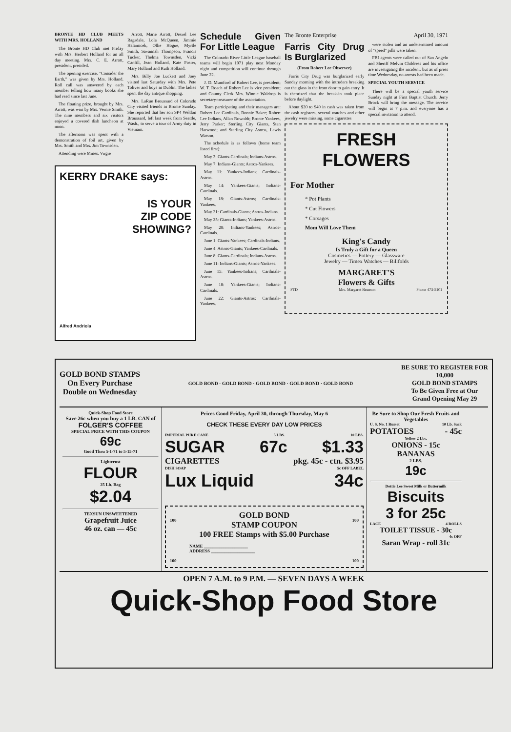BRONTE HD CLUB MEETS WITH MRS. HOLLAND
The Bronte HD Club met Friday with Mrs. Herbert Holland for an all day meeting. Mrs. C. E. Arrott, president, presided.
The opening exercise, "Consider the Earth," was given by Mrs. Holland. Roll call was answered by each member telling how many books she had read since last June.
The floating prize, brought by Mrs. Arrott, was won by Mrs. Vernie Smith. The nine members and six visitors enjoyed a covered dish luncheon at noon.
The afternoon was spent with a demonstration of foil art, given by Mrs. Smith and Mrs. Jim Townsden.
Attending were Mmes. Virgie
Arrott, Marie Arrott, Drexel Lee Ragsdale, Lola McQueen, Jimmie Halamicek, Ollie Hogue, Myrtle Smith, Savannah Thompson, Francis Tucker, Thelma Townsden, Vicki Canfill, Jean Holland, Kate Foster, Mary Holland and Ruth Holland.
Mrs. Billy Joe Luckett and Joey visited last Saturday with Mrs. Pete Toliver and boys in Dublin. The ladies spent the day antique shopping.
Mrs. LaRue Broussard of Colorado City visited friends in Bronte Sunday. She reported that her son SP4 Weldon Broussard, left last week from Seattle, Wash., to serve a tour of Army duty in Vietnam.
KERRY DRAKE says:
IS YOUR
ZIP CODE
SHOWING?
Alfred Andriola
Schedule Given For Little League
The Colorado River Little League baseball teams will begin 1971 play next Monday night and competition will continue through June 22.
J. D. Mumford of Robert Lee, is president; W. T. Roach of Robert Lee is vice president; and County Clerk Mrs. Winnie Waldrop is secretary-treasurer of the association.
Team participating and their managers are: Robert Lee Cardinals, Ronnie Baker; Robert Lee Indians, Allan Rowoldt; Bronte Yankees, Jerry Parker; Sterling City Giants, Stan Harwood; and Sterling City Astros, Lewis Watson.
The schedule is as follows (home team listed first):
May 3: Giants-Cardinals; Indians-Astros.
May 7: Indians-Giants; Astros-Yankees.
May 11: Yankees-Indians; Cardinals-Astros.
May 14: Yankees-Giants; Indians-Cardinals.
May 18: Giants-Astros; Cardinals-Yankees.
May 21: Cardinals-Giants; Astros-Indians.
May 25: Giants-Indians; Yankees-Astros.
May 28: Indians-Yankees; Astros-Cardinals.
June 1: Giants-Yankees; Cardinals-Indians.
June 4: Astros-Giants; Yankees-Cardinals.
June 8: Giants-Cardinals; Indians-Astros.
June 11: Indians-Giants; Astros-Yankees.
June 15: Yankees-Indians; Cardinals-Astros.
June 18: Yankees-Giants; Indians-Cardinals.
June 22: Giants-Astros; Cardinals-Yankees.
The Bronte Enterprise April 30, 1971
Farris City Drug Is Burglarized
(From Robert Lee Observer)
Farris City Drug was burglarized early Sunday morning with the intruders breaking out the glass in the front door to gain entry. It is theorized that the break-in took place before daylight.
About $20 to $40 in cash was taken from the cash registers, several watches and other jewelry were missing, some cigarettes
were stolen and an undetermined amount of "speed" pills were taken.
FBI agents were called out of San Angelo and Sheriff Melvin Childress and his office are investigating the incident, but as of press time Wednesday, no arrests had been made.
SPECIAL YOUTH SERVICE
There will be a special youth service Sunday night at First Baptist Church. Jerry Brock will bring the message. The service will begin at 7 p.m. and everyone has a special invitation to attend.
FRESH FLOWERS
For Mother
* Pot Plants
* Cut Flowers
* Corsages
Mom Will Love Them
King's Candy
Is Truly a Gift for a Queen
Cosmetics — Pottery — Glassware
Jewelry — Timex Watches — Billfolds
MARGARET'S
Flowers & Gifts
FTD Mrs. Margaret Brunson Phone 473-5101
GOLD BOND STAMPS
On Every Purchase
Double on Wednesday
GOLD BOND · GOLD BOND · GOLD BOND · GOLD BOND · GOLD BOND
BE SURE TO REGISTER FOR
10,000
GOLD BOND STAMPS
To Be Given Free at Our
Grand Opening May 29
Quick-Shop Food Store
Save 26c when you buy a 1 LB. CAN of
FOLGER'S COFFEE
SPECIAL PRICE WITH THIS COUPON
69c
Good Thru 5-1-71 to 5-15-71
Lightcrust
FLOUR
25 Lb. Bag
$2.04
TEXSUN UNSWEETENED
Grapefruit Juice
46 oz. can — 45c
Prices Good Friday, April 30, through Thursday, May 6
CHECK THESE EVERY DAY LOW PRICES
IMPERIAL PURE CANE 5 LBS. 10 LBS.
SUGAR 67c $1.33
CIGARETTES pkg. 45c - ctn. $3.95
DISH SOAP 5c OFF LABEL
Lux Liquid 34c
100 GOLD BOND
STAMP COUPON 100
100 FREE Stamps with $5.00 Purchase
NAME ____________________
ADDRESS ____________________
100 100
Be Sure to Shop Our Fresh Fruits and Vegetables
U. S. No. 1 Russet 10 Lb. Sack
POTATOES - 45c
Yellow 2 Lbs.
ONIONS - 15c
BANANAS
2 LBS.
19c
Dottie Lee Sweet Milk or Buttermilk
Biscuits
3 for 25c
LACE 4 ROLLS
TOILET TISSUE - 30c
4c OFF
Saran Wrap - roll 31c
OPEN 7 A.M. to 9 P.M. — SEVEN DAYS A WEEK
Quick-Shop Food Store